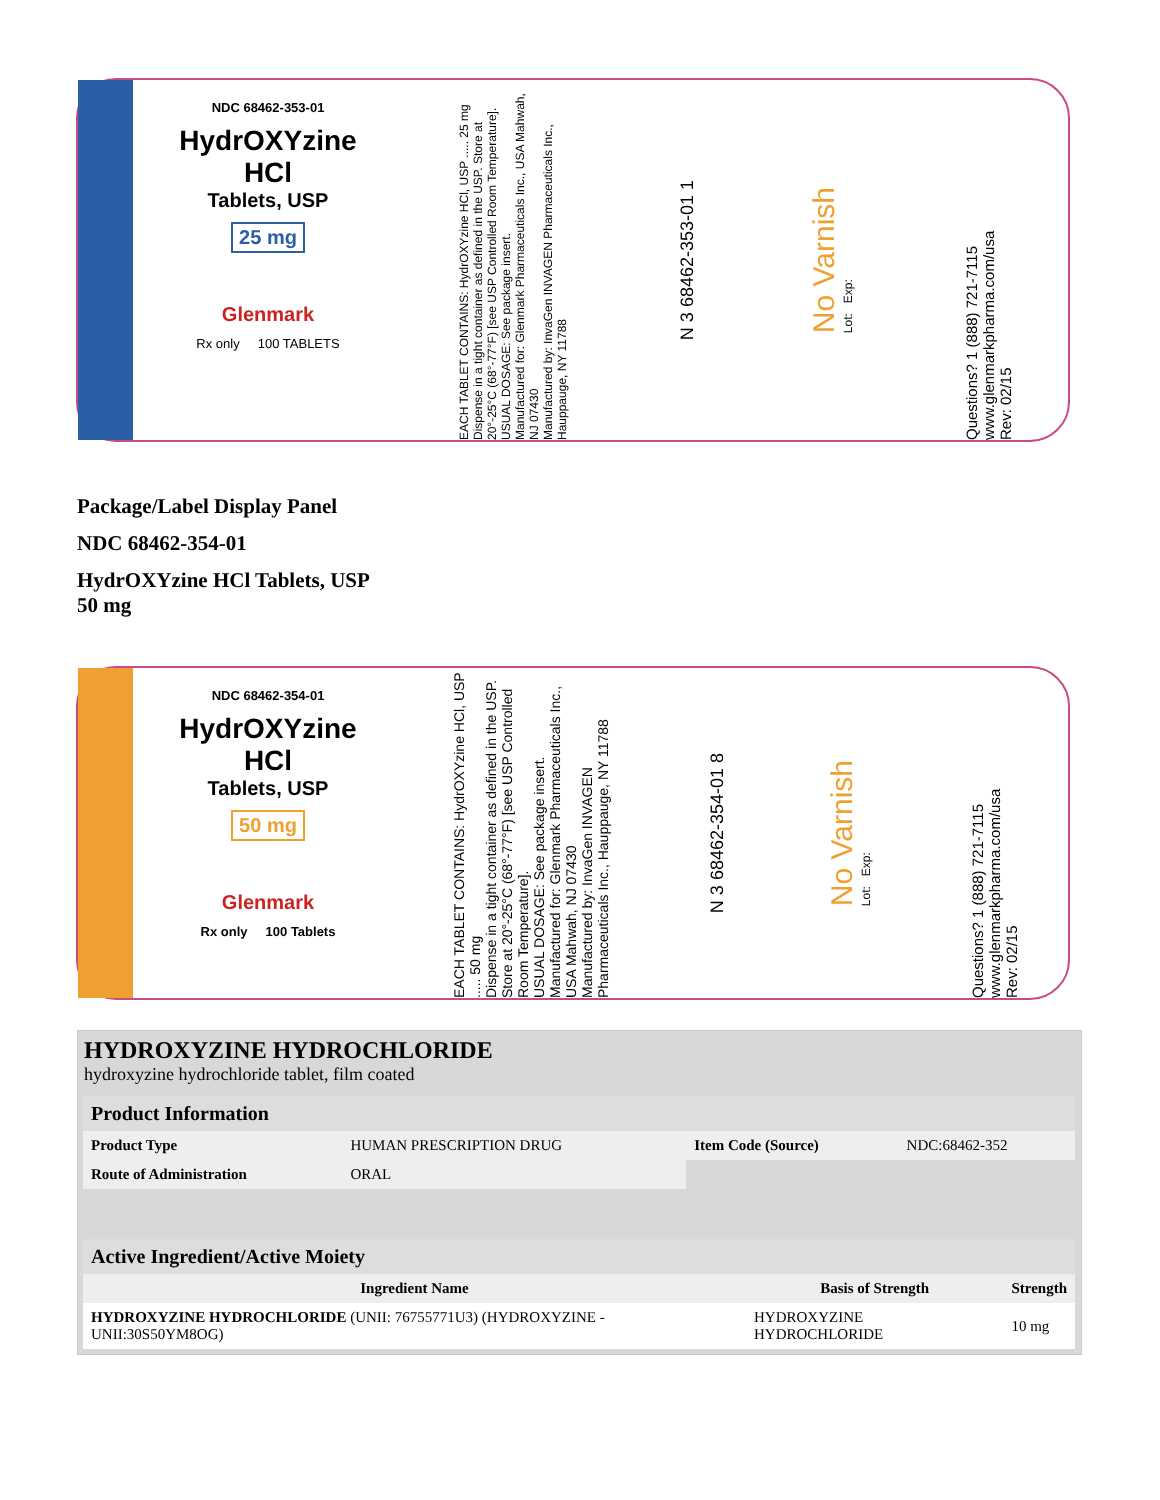NDC 68462-353-01
HydrOXYzine HCl
Tablets, USP
25 mg
Glenmark
Rx only 100 TABLETS
EACH TABLET CONTAINS: HydrOXYzine HCl, USP ..... 25 mg
Dispense in a tight container as defined in the USP. Store at 20°-25°C (68°-77°F) [see USP Controlled Room Temperature].
USUAL DOSAGE: See package insert.
Manufactured for: Glenmark Pharmaceuticals Inc., USA Mahwah, NJ 07430
Manufactured by: InvaGen INVAGEN Pharmaceuticals Inc., Hauppauge, NY 11788
N 3 68462-353-01 1
No Varnish
Lot: Exp:
Questions? 1 (888) 721-7115 www.glenmarkpharma.com/usa
Rev: 02/15
Package/Label Display Panel
NDC 68462-354-01
HydrOXYzine HCl Tablets, USP
50 mg
NDC 68462-354-01
HydrOXYzine HCl
Tablets, USP
50 mg
Glenmark
Rx only 100 Tablets
EACH TABLET CONTAINS: HydrOXYzine HCl, USP ..... 50 mg
Dispense in a tight container as defined in the USP.
Store at 20°-25°C (68°-77°F) [see USP Controlled Room Temperature].
USUAL DOSAGE: See package insert.
Manufactured for: Glenmark Pharmaceuticals Inc., USA Mahwah, NJ 07430
Manufactured by: InvaGen INVAGEN Pharmaceuticals Inc., Hauppauge, NY 11788
N 3 68462-354-01 8
No Varnish
Lot: Exp:
Questions? 1 (888) 721-7115 www.glenmarkpharma.com/usa
Rev: 02/15
HYDROXYZINE HYDROCHLORIDE
hydroxyzine hydrochloride tablet, film coated
| Product Information | | | |
| --- | --- | --- | --- |
| Product Type | HUMAN PRESCRIPTION DRUG | Item Code (Source) | NDC:68462-352 |
| Route of Administration | ORAL | | |
| Active Ingredient/Active Moiety | | |
| --- | --- | --- |
| Ingredient Name | Basis of Strength | Strength |
| HYDROXYZINE HYDROCHLORIDE (UNII: 76755771U3) (HYDROXYZINE - UNII:30S50YM8OG) | HYDROXYZINE HYDROCHLORIDE | 10 mg |